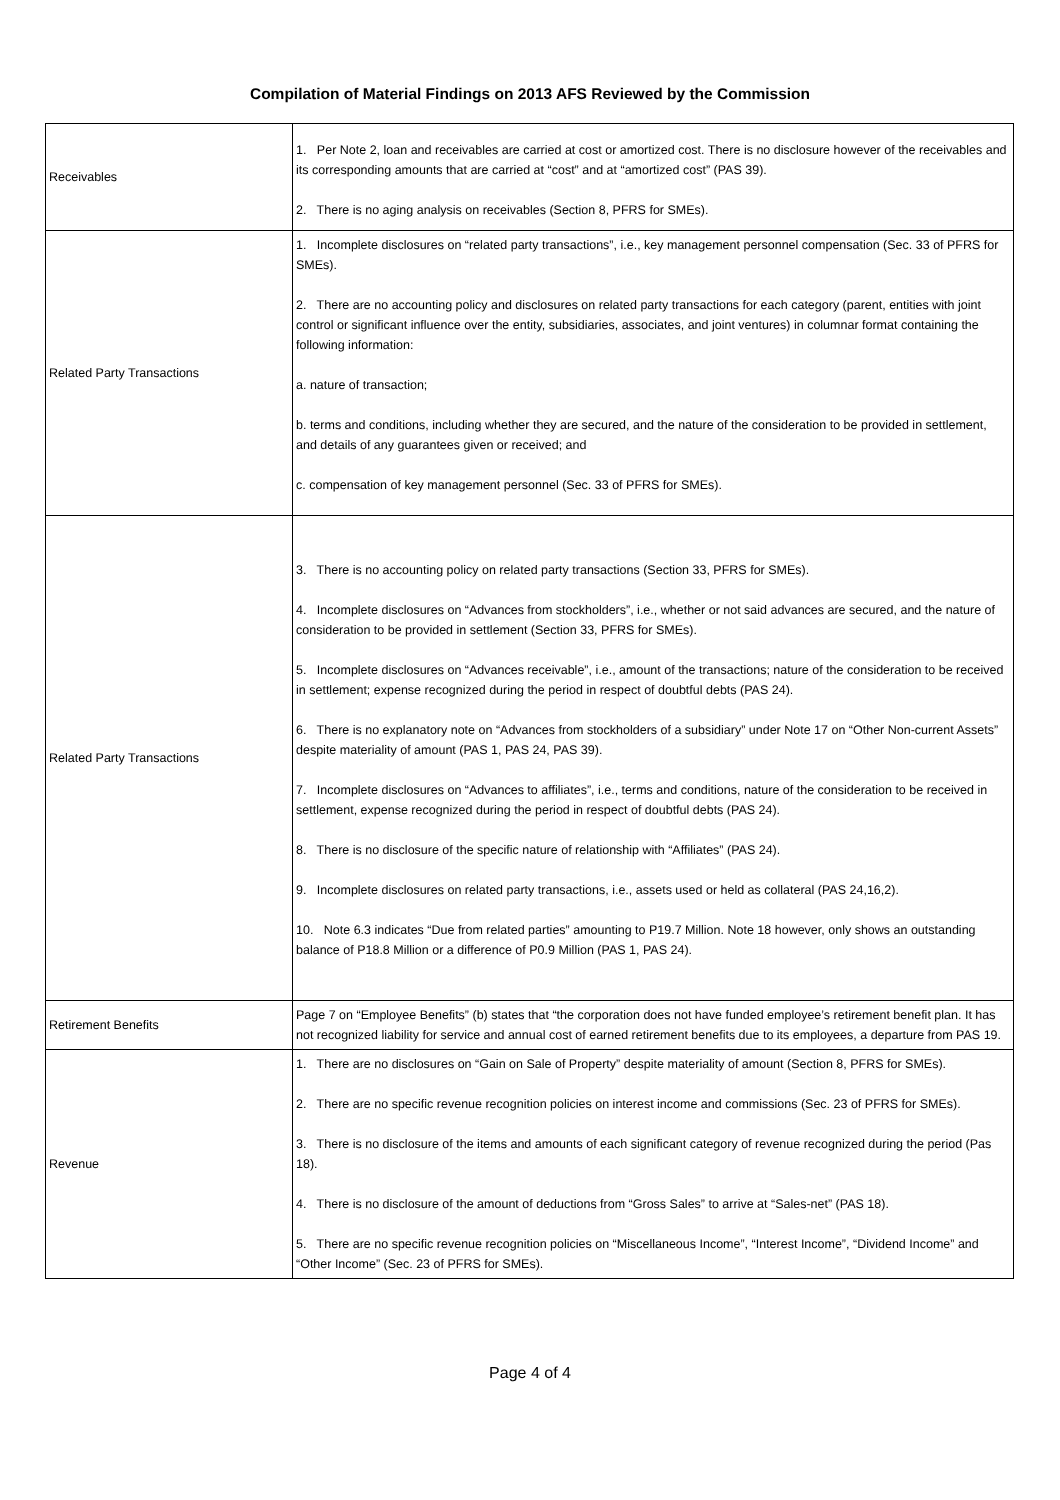Compilation of Material Findings on 2013 AFS Reviewed by the Commission
| Receivables | 1. Per Note 2, loan and receivables are carried at cost or amortized cost. There is no disclosure however of the receivables and its corresponding amounts that are carried at “cost” and at “amortized cost” (PAS 39). 2. There is no aging analysis on receivables (Section 8, PFRS for SMEs). |
| Related Party Transactions | 1. Incomplete disclosures on “related party transactions”, i.e., key management personnel compensation (Sec. 33 of PFRS for SMEs). 2. There are no accounting policy and disclosures on related party transactions for each category (parent, entities with joint control or significant influence over the entity, subsidiaries, associates, and joint ventures) in columnar format containing the following information: a. nature of transaction; b. terms and conditions, including whether they are secured, and the nature of the consideration to be provided in settlement, and details of any guarantees given or received; and c. compensation of key management personnel (Sec. 33 of PFRS for SMEs). |
| Related Party Transactions | 3. There is no accounting policy on related party transactions (Section 33, PFRS for SMEs). 4. Incomplete disclosures on “Advances from stockholders”, i.e., whether or not said advances are secured, and the nature of consideration to be provided in settlement (Section 33, PFRS for SMEs). 5. Incomplete disclosures on “Advances receivable”, i.e., amount of the transactions; nature of the consideration to be received in settlement; expense recognized during the period in respect of doubtful debts (PAS 24). 6. There is no explanatory note on “Advances from stockholders of a subsidiary” under Note 17 on “Other Non-current Assets” despite materiality of amount (PAS 1, PAS 24, PAS 39). 7. Incomplete disclosures on “Advances to affiliates”, i.e., terms and conditions, nature of the consideration to be received in settlement, expense recognized during the period in respect of doubtful debts (PAS 24). 8. There is no disclosure of the specific nature of relationship with “Affiliates” (PAS 24). 9. Incomplete disclosures on related party transactions, i.e., assets used or held as collateral (PAS 24,16,2). 10. Note 6.3 indicates “Due from related parties” amounting to P19.7 Million. Note 18 however, only shows an outstanding balance of P18.8 Million or a difference of P0.9 Million (PAS 1, PAS 24). |
| Retirement Benefits | Page 7 on “Employee Benefits” (b) states that “the corporation does not have funded employee’s retirement benefit plan. It has not recognized liability for service and annual cost of earned retirement benefits due to its employees, a departure from PAS 19. |
| Revenue | 1. There are no disclosures on “Gain on Sale of Property” despite materiality of amount (Section 8, PFRS for SMEs). 2. There are no specific revenue recognition policies on interest income and commissions (Sec. 23 of PFRS for SMEs). 3. There is no disclosure of the items and amounts of each significant category of revenue recognized during the period (Pas 18). 4. There is no disclosure of the amount of deductions from “Gross Sales” to arrive at “Sales-net” (PAS 18). 5. There are no specific revenue recognition policies on “Miscellaneous Income”, “Interest Income”, “Dividend Income” and “Other Income” (Sec. 23 of PFRS for SMEs). |
Page 4 of 4